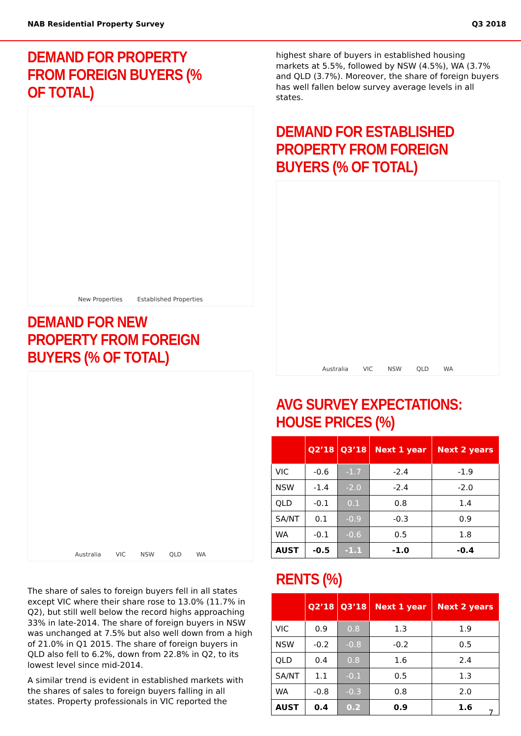NAB Residential Property Survey Q3 2018
DEMAND FOR PROPERTY FROM FOREIGN BUYERS (% OF TOTAL)
New Properties Established Properties
DEMAND FOR NEW PROPERTY FROM FOREIGN BUYERS (% OF TOTAL)
Australia VIC NSW QLD WA
The share of sales to foreign buyers fell in all states except VIC where their share rose to 13.0% (11.7% in Q2), but still well below the record highs approaching 33% in late-2014. The share of foreign buyers in NSW was unchanged at 7.5% but also well down from a high of 21.0% in Q1 2015. The share of foreign buyers in QLD also fell to 6.2%, down from 22.8% in Q2, to its lowest level since mid-2014.
A similar trend is evident in established markets with the shares of sales to foreign buyers falling in all states. Property professionals in VIC reported the
highest share of buyers in established housing markets at 5.5%, followed by NSW (4.5%), WA (3.7% and QLD (3.7%). Moreover, the share of foreign buyers has well fallen below survey average levels in all states.
DEMAND FOR ESTABLISHED PROPERTY FROM FOREIGN BUYERS (% OF TOTAL)
Australia VIC NSW QLD WA
AVG SURVEY EXPECTATIONS: HOUSE PRICES (%)
| | Q2’18 | Q3’18 | Next 1 year | Next 2 years |
| --- | --- | --- | --- | --- |
| VIC | -0.6 | -1.7 | -2.4 | -1.9 |
| NSW | -1.4 | -2.0 | -2.4 | -2.0 |
| QLD | -0.1 | 0.1 | 0.8 | 1.4 |
| SA/NT | 0.1 | -0.9 | -0.3 | 0.9 |
| WA | -0.1 | -0.6 | 0.5 | 1.8 |
| AUST | -0.5 | -1.1 | -1.0 | -0.4 |
RENTS (%)
| | Q2’18 | Q3’18 | Next 1 year | Next 2 years |
| --- | --- | --- | --- | --- |
| VIC | 0.9 | 0.8 | 1.3 | 1.9 |
| NSW | -0.2 | -0.8 | -0.2 | 0.5 |
| QLD | 0.4 | 0.8 | 1.6 | 2.4 |
| SA/NT | 1.1 | -0.1 | 0.5 | 1.3 |
| WA | -0.8 | -0.3 | 0.8 | 2.0 |
| AUST | 0.4 | 0.2 | 0.9 | 1.6 |
7